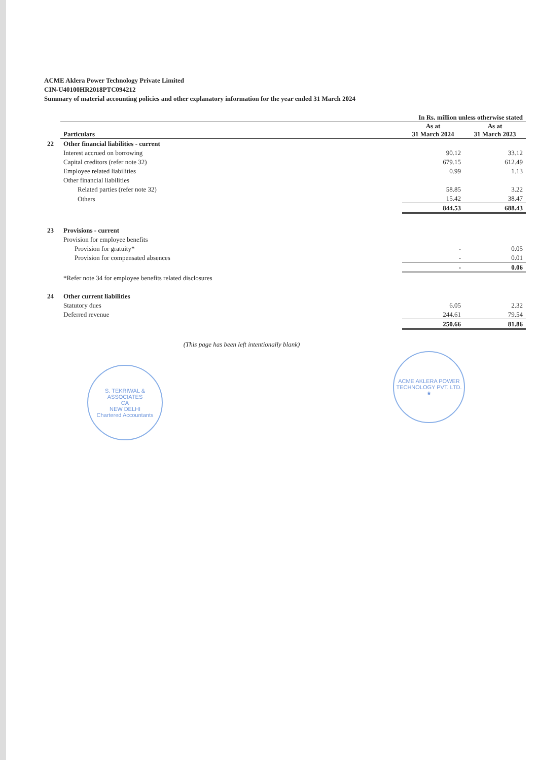ACME Aklera Power Technology Private Limited
CIN-U40100HR2018PTC094212
Summary of material accounting policies and other explanatory information for the year ended 31 March 2024
| | | In Rs. million unless otherwise stated | |
| | Particulars | As at 31 March 2024 | As at 31 March 2023 |
| 22 | Other financial liabilities - current | | |
| | Interest accrued on borrowing | 90.12 | 33.12 |
| | Capital creditors (refer note 32) | 679.15 | 612.49 |
| | Employee related liabilities | 0.99 | 1.13 |
| | Other financial liabilities | | |
| | Related parties (refer note 32) | 58.85 | 3.22 |
| | Others | 15.42 | 38.47 |
| | | 844.53 | 688.43 |
| 23 | Provisions - current | | |
| | Provision for employee benefits | | |
| | Provision for gratuity* | - | 0.05 |
| | Provision for compensated absences | - | 0.01 |
| | | - | 0.06 |
| | *Refer note 34 for employee benefits related disclosures | | |
| 24 | Other current liabilities | | |
| | Statutory dues | 6.05 | 2.32 |
| | Deferred revenue | 244.61 | 79.54 |
| | | 250.66 | 81.86 |
(This page has been left intentionally blank)
S. TEKRIWAL & ASSOCIATES
CA
NEW DELHI
Chartered Accountants
ACME AKLERA POWER TECHNOLOGY PVT. LTD. ★